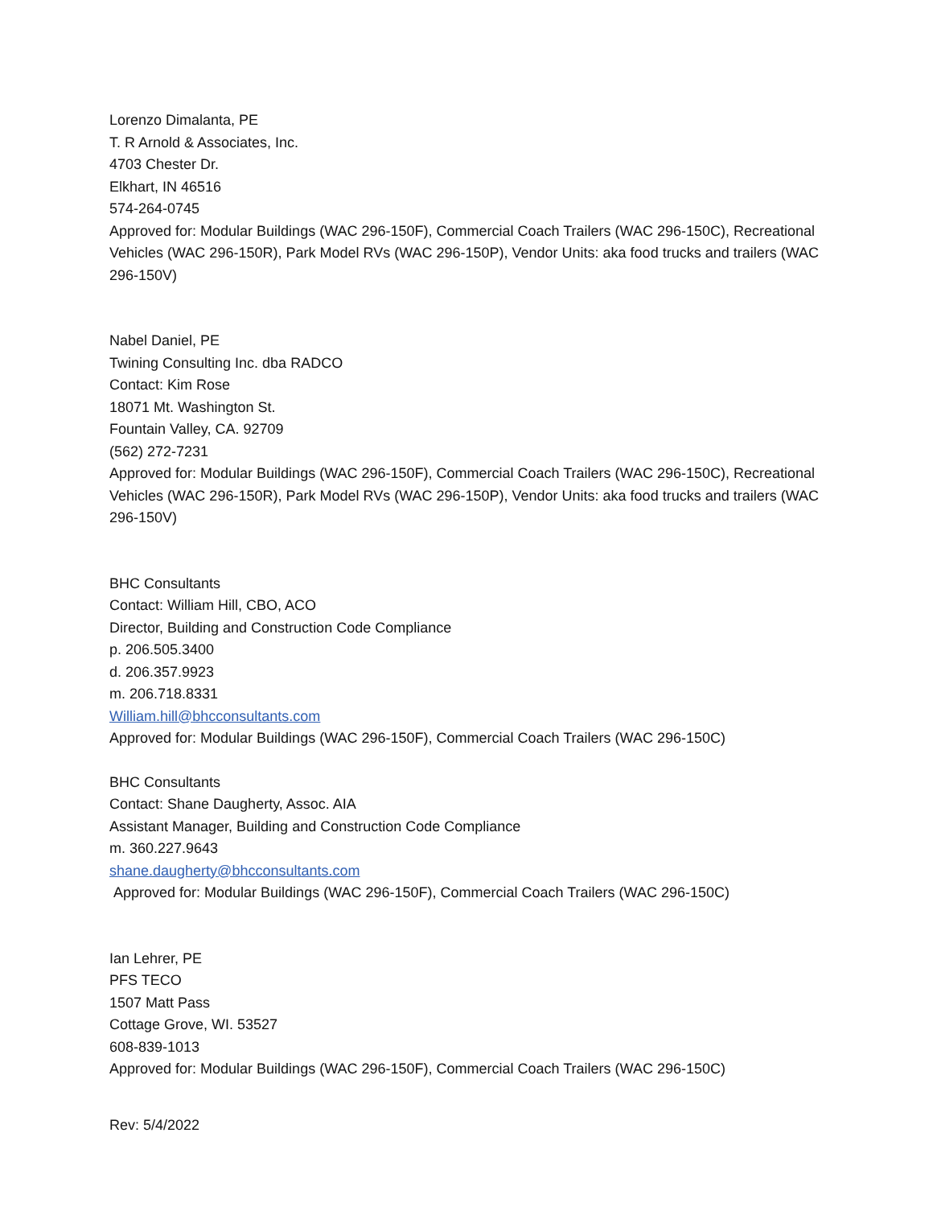Lorenzo Dimalanta, PE
T. R Arnold & Associates, Inc.
4703 Chester Dr.
Elkhart, IN 46516
574-264-0745
Approved for: Modular Buildings (WAC 296-150F), Commercial Coach Trailers (WAC 296-150C), Recreational Vehicles (WAC 296-150R), Park Model RVs (WAC 296-150P), Vendor Units: aka food trucks and trailers (WAC 296-150V)
Nabel Daniel, PE
Twining Consulting Inc. dba RADCO
Contact: Kim Rose
18071 Mt. Washington St.
Fountain Valley, CA. 92709
(562) 272-7231
Approved for: Modular Buildings (WAC 296-150F), Commercial Coach Trailers (WAC 296-150C), Recreational Vehicles (WAC 296-150R), Park Model RVs (WAC 296-150P), Vendor Units: aka food trucks and trailers (WAC 296-150V)
BHC Consultants
Contact: William Hill, CBO, ACO
Director, Building and Construction Code Compliance
p. 206.505.3400
d. 206.357.9923
m. 206.718.8331
William.hill@bhcconsultants.com
Approved for: Modular Buildings (WAC 296-150F), Commercial Coach Trailers (WAC 296-150C)
BHC Consultants
Contact: Shane Daugherty, Assoc. AIA
Assistant Manager, Building and Construction Code Compliance
m. 360.227.9643
shane.daugherty@bhcconsultants.com
Approved for: Modular Buildings (WAC 296-150F), Commercial Coach Trailers (WAC 296-150C)
Ian Lehrer, PE
PFS TECO
1507 Matt Pass
Cottage Grove, WI. 53527
608-839-1013
Approved for: Modular Buildings (WAC 296-150F), Commercial Coach Trailers (WAC 296-150C)
Rev: 5/4/2022